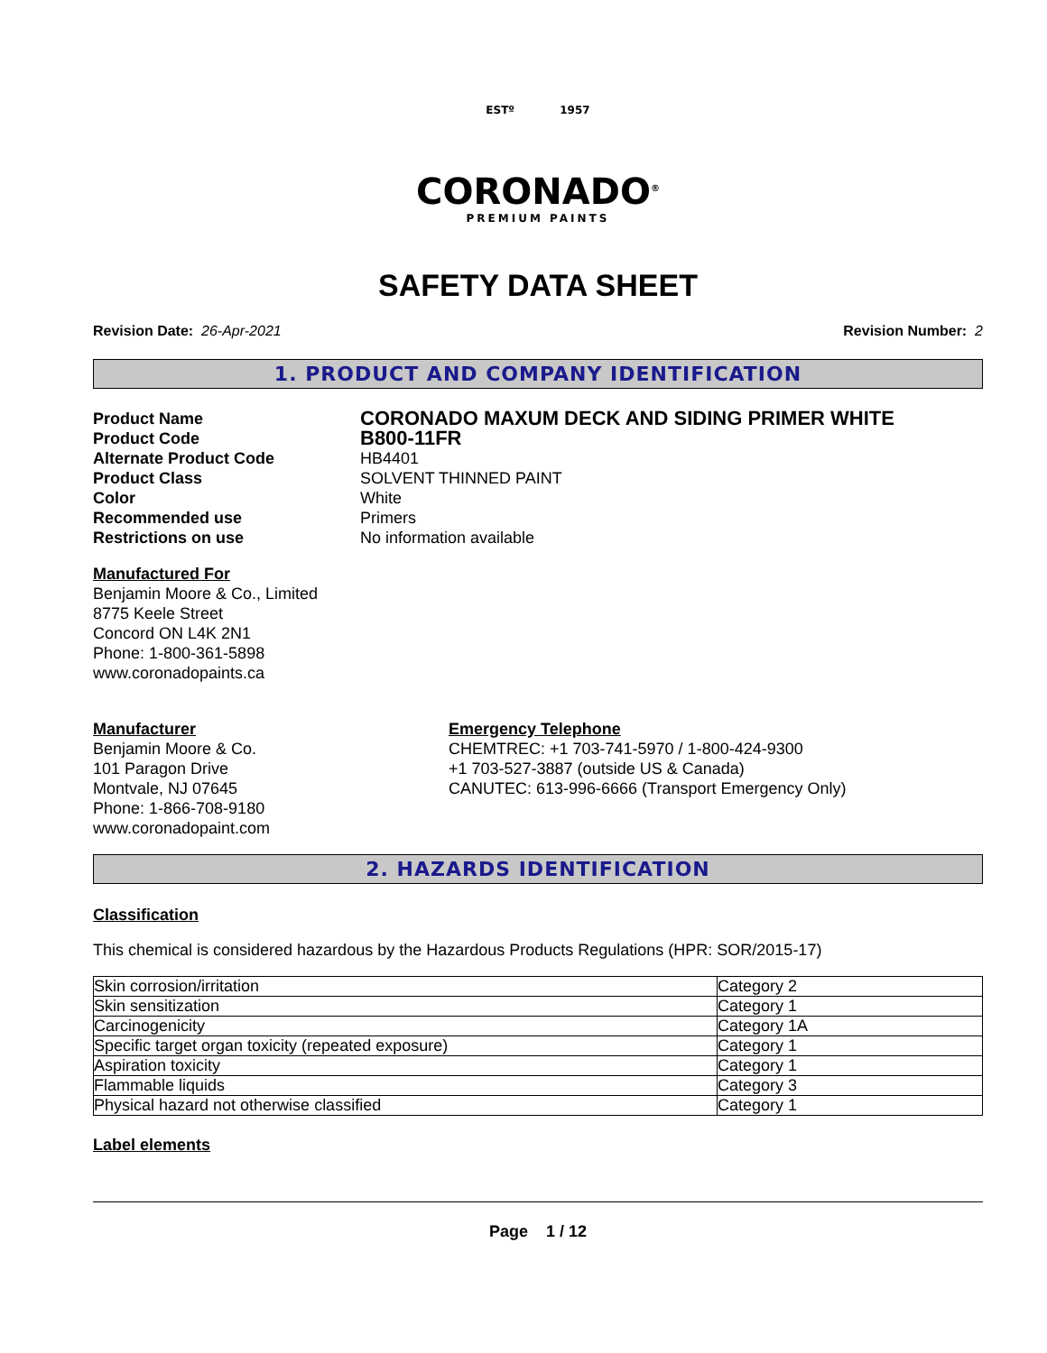ESTº 1957
CORONADO<sup>®</sup>
PREMIUM PAINTS
SAFETY DATA SHEET
Revision Date: 26-Apr-2021 Revision Number: 2
1. PRODUCT AND COMPANY IDENTIFICATION
| Product Name | CORONADO MAXUM DECK AND SIDING PRIMER WHITE |
| Product Code | B800-11FR |
| Alternate Product Code | HB4401 |
| Product Class | SOLVENT THINNED PAINT |
| Color | White |
| Recommended use | Primers |
| Restrictions on use | No information available |
Manufactured For
Benjamin Moore & Co., Limited
8775 Keele Street
Concord ON L4K 2N1
Phone: 1-800-361-5898
www.coronadopaints.ca
Manufacturer
Benjamin Moore & Co.
101 Paragon Drive
Montvale, NJ 07645
Phone: 1-866-708-9180
www.coronadopaint.com
Emergency Telephone
CHEMTREC: +1 703-741-5970 / 1-800-424-9300
+1 703-527-3887 (outside US & Canada)
CANUTEC: 613-996-6666 (Transport Emergency Only)
2. HAZARDS IDENTIFICATION
Classification
This chemical is considered hazardous by the Hazardous Products Regulations (HPR: SOR/2015-17)
| Skin corrosion/irritation | Category 2 |
| Skin sensitization | Category 1 |
| Carcinogenicity | Category 1A |
| Specific target organ toxicity (repeated exposure) | Category 1 |
| Aspiration toxicity | Category 1 |
| Flammable liquids | Category 3 |
| Physical hazard not otherwise classified | Category 1 |
Label elements
Page 1 / 12